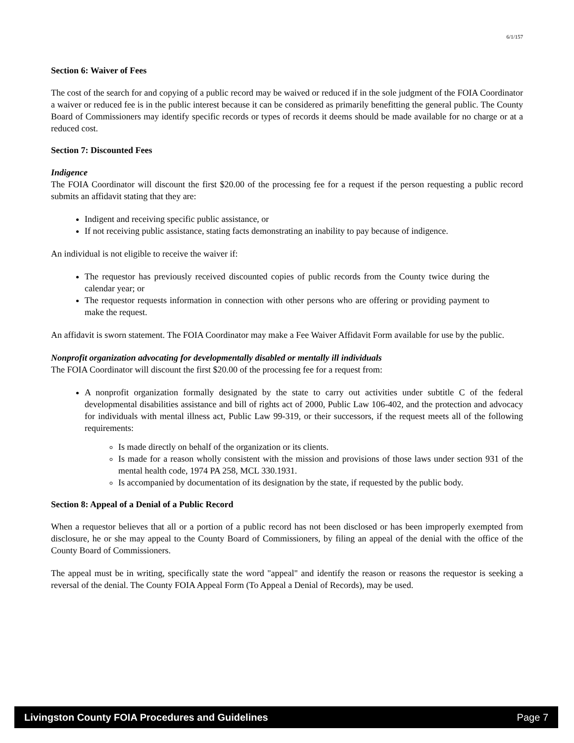6/1/157
Section 6: Waiver of Fees
The cost of the search for and copying of a public record may be waived or reduced if in the sole judgment of the FOIA Coordinator a waiver or reduced fee is in the public interest because it can be considered as primarily benefitting the general public. The County Board of Commissioners may identify specific records or types of records it deems should be made available for no charge or at a reduced cost.
Section 7: Discounted Fees
Indigence
The FOIA Coordinator will discount the first $20.00 of the processing fee for a request if the person requesting a public record submits an affidavit stating that they are:
Indigent and receiving specific public assistance, or
If not receiving public assistance, stating facts demonstrating an inability to pay because of indigence.
An individual is not eligible to receive the waiver if:
The requestor has previously received discounted copies of public records from the County twice during the calendar year; or
The requestor requests information in connection with other persons who are offering or providing payment to make the request.
An affidavit is sworn statement. The FOIA Coordinator may make a Fee Waiver Affidavit Form available for use by the public.
Nonprofit organization advocating for developmentally disabled or mentally ill individuals
The FOIA Coordinator will discount the first $20.00 of the processing fee for a request from:
A nonprofit organization formally designated by the state to carry out activities under subtitle C of the federal developmental disabilities assistance and bill of rights act of 2000, Public Law 106-402, and the protection and advocacy for individuals with mental illness act, Public Law 99-319, or their successors, if the request meets all of the following requirements:
Is made directly on behalf of the organization or its clients.
Is made for a reason wholly consistent with the mission and provisions of those laws under section 931 of the mental health code, 1974 PA 258, MCL 330.1931.
Is accompanied by documentation of its designation by the state, if requested by the public body.
Section 8: Appeal of a Denial of a Public Record
When a requestor believes that all or a portion of a public record has not been disclosed or has been improperly exempted from disclosure, he or she may appeal to the County Board of Commissioners, by filing an appeal of the denial with the office of the County Board of Commissioners.
The appeal must be in writing, specifically state the word "appeal" and identify the reason or reasons the requestor is seeking a reversal of the denial. The County FOIA Appeal Form (To Appeal a Denial of Records), may be used.
Livingston County FOIA Procedures and Guidelines Page 7